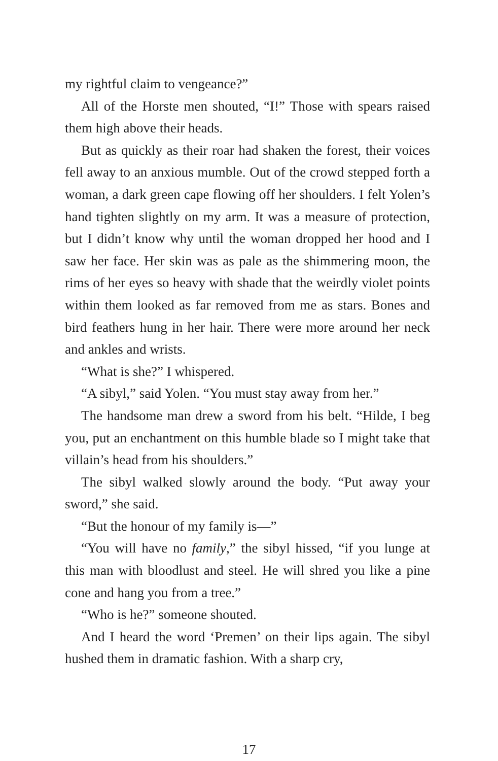my rightful claim to vengeance?”
All of the Horste men shouted, “I!” Those with spears raised them high above their heads.
But as quickly as their roar had shaken the forest, their voices fell away to an anxious mumble. Out of the crowd stepped forth a woman, a dark green cape flowing off her shoulders. I felt Yolen’s hand tighten slightly on my arm. It was a measure of protection, but I didn’t know why until the woman dropped her hood and I saw her face. Her skin was as pale as the shimmering moon, the rims of her eyes so heavy with shade that the weirdly violet points within them looked as far removed from me as stars. Bones and bird feathers hung in her hair. There were more around her neck and ankles and wrists.
“What is she?” I whispered.
“A sibyl,” said Yolen. “You must stay away from her.”
The handsome man drew a sword from his belt. “Hilde, I beg you, put an enchantment on this humble blade so I might take that villain’s head from his shoulders.”
The sibyl walked slowly around the body. “Put away your sword,” she said.
“But the honour of my family is—”
“You will have no family,” the sibyl hissed, “if you lunge at this man with bloodlust and steel. He will shred you like a pine cone and hang you from a tree.”
“Who is he?” someone shouted.
And I heard the word ‘Premen’ on their lips again. The sibyl hushed them in dramatic fashion. With a sharp cry,
17